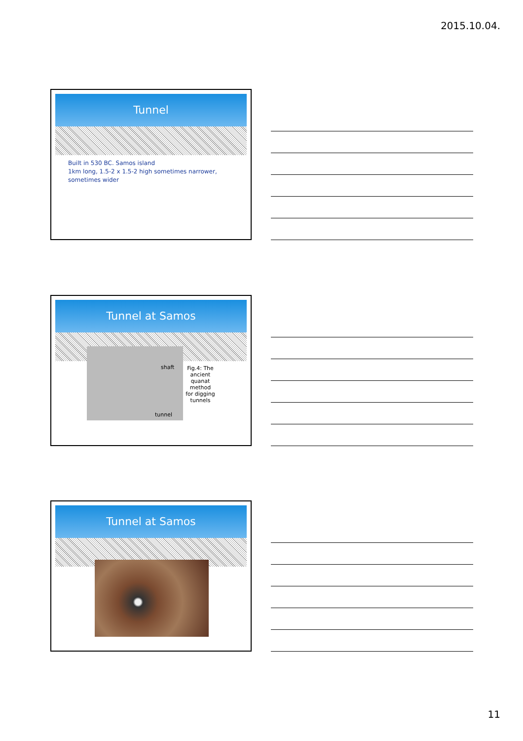2015.10.04.
Tunnel
Built in 530 BC. Samos island
1km long, 1.5-2 x 1.5-2 high sometimes narrower,
sometimes wider
Tunnel at Samos
shaft
tunnel
Fig.4: The ancient quanat method for digging tunnels
Tunnel at Samos
11